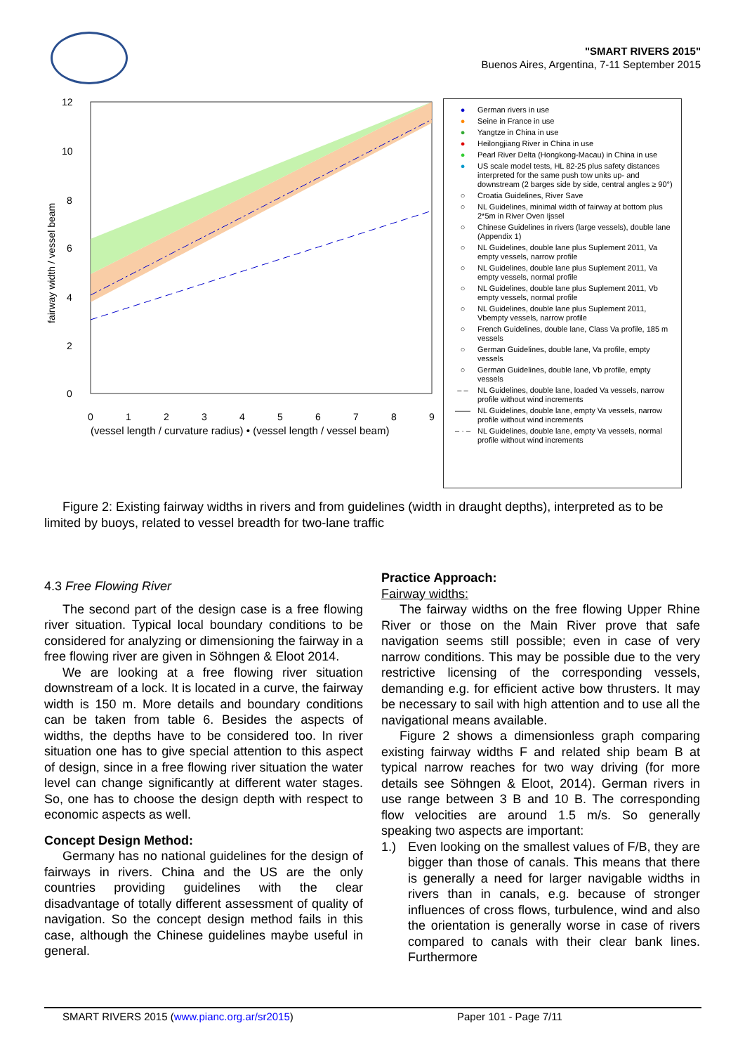"SMART RIVERS 2015"
Buenos Aires, Argentina, 7-11 September 2015
12
10
8
6
4
2
0
0
1
2
3
4
5
6
7
8
9
(vessel length / curvature radius) • (vessel length / vessel beam)
fairway width / vessel beam
● German rivers in use
● Seine in France in use
● Yangtze in China in use
● Heilongjiang River in China in use
● Pearl River Delta (Hongkong-Macau) in China in use
● US scale model tests, HL 82-25 plus safety distances interpreted for the same push tow units up- and downstream (2 barges side by side, central angles ≥ 90°)
○ Croatia Guidelines, River Save
○ NL Guidelines, minimal width of fairway at bottom plus 2*5m in River Oven Ijssel
○ Chinese Guidelines in rivers (large vessels), double lane (Appendix 1)
○ NL Guidelines, double lane plus Suplement 2011, Va empty vessels, narrow profile
○ NL Guidelines, double lane plus Suplement 2011, Va empty vessels, normal profile
○ NL Guidelines, double lane plus Suplement 2011, Vb empty vessels, normal profile
○ NL Guidelines, double lane plus Suplement 2011, Vbempty vessels, narrow profile
○ French Guidelines, double lane, Class Va profile, 185 m vessels
○ German Guidelines, double lane, Va profile, empty vessels
○ German Guidelines, double lane, Vb profile, empty vessels
– – NL Guidelines, double lane, loaded Va vessels, narrow profile without wind increments
—— NL Guidelines, double lane, empty Va vessels, narrow profile without wind increments
– · – NL Guidelines, double lane, empty Va vessels, normal profile without wind increments
Figure 2: Existing fairway widths in rivers and from guidelines (width in draught depths), interpreted as to be limited by buoys, related to vessel breadth for two-lane traffic
4.3 Free Flowing River
The second part of the design case is a free flowing river situation. Typical local boundary conditions to be considered for analyzing or dimensioning the fairway in a free flowing river are given in Söhngen & Eloot 2014.
We are looking at a free flowing river situation downstream of a lock. It is located in a curve, the fairway width is 150 m. More details and boundary conditions can be taken from table 6. Besides the aspects of widths, the depths have to be considered too. In river situation one has to give special attention to this aspect of design, since in a free flowing river situation the water level can change significantly at different water stages. So, one has to choose the design depth with respect to economic aspects as well.
Concept Design Method:
Germany has no national guidelines for the design of fairways in rivers. China and the US are the only countries providing guidelines with the clear disadvantage of totally different assessment of quality of navigation. So the concept design method fails in this case, although the Chinese guidelines maybe useful in general.
Practice Approach:
Fairway widths:
The fairway widths on the free flowing Upper Rhine River or those on the Main River prove that safe navigation seems still possible; even in case of very narrow conditions. This may be possible due to the very restrictive licensing of the corresponding vessels, demanding e.g. for efficient active bow thrusters. It may be necessary to sail with high attention and to use all the navigational means available.
Figure 2 shows a dimensionless graph comparing existing fairway widths F and related ship beam B at typical narrow reaches for two way driving (for more details see Söhngen & Eloot, 2014). German rivers in use range between 3 B and 10 B. The corresponding flow velocities are around 1.5 m/s. So generally speaking two aspects are important:
1.) Even looking on the smallest values of F/B, they are bigger than those of canals. This means that there is generally a need for larger navigable widths in rivers than in canals, e.g. because of stronger influences of cross flows, turbulence, wind and also the orientation is generally worse in case of rivers compared to canals with their clear bank lines. Furthermore
SMART RIVERS 2015 (www.pianc.org.ar/sr2015) Paper 101 - Page 7/11